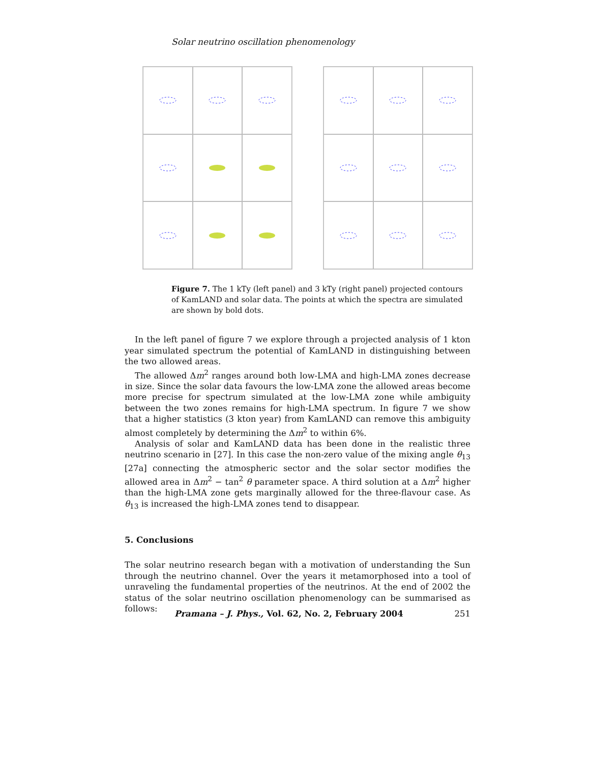Solar neutrino oscillation phenomenology
Figure 7. The 1 kTy (left panel) and 3 kTy (right panel) projected contours of KamLAND and solar data. The points at which the spectra are simulated are shown by bold dots.
In the left panel of figure 7 we explore through a projected analysis of 1 kton year simulated spectrum the potential of KamLAND in distinguishing between the two allowed areas.
The allowed Δm<sup>2</sup> ranges around both low-LMA and high-LMA zones decrease in size. Since the solar data favours the low-LMA zone the allowed areas become more precise for spectrum simulated at the low-LMA zone while ambiguity between the two zones remains for high-LMA spectrum. In figure 7 we show that a higher statistics (3 kton year) from KamLAND can remove this ambiguity almost completely by determining the Δm<sup>2</sup> to within 6%.
Analysis of solar and KamLAND data has been done in the realistic three neutrino scenario in [27]. In this case the non-zero value of the mixing angle θ<sub>13</sub> [27a] connecting the atmospheric sector and the solar sector modifies the allowed area in Δm<sup>2</sup> − tan<sup>2</sup> θ parameter space. A third solution at a Δm<sup>2</sup> higher than the high-LMA zone gets marginally allowed for the three-flavour case. As θ<sub>13</sub> is increased the high-LMA zones tend to disappear.
5. Conclusions
The solar neutrino research began with a motivation of understanding the Sun through the neutrino channel. Over the years it metamorphosed into a tool of unraveling the fundamental properties of the neutrinos. At the end of 2002 the status of the solar neutrino oscillation phenomenology can be summarised as follows:
Pramana – J. Phys., Vol. 62, No. 2, February 2004 251